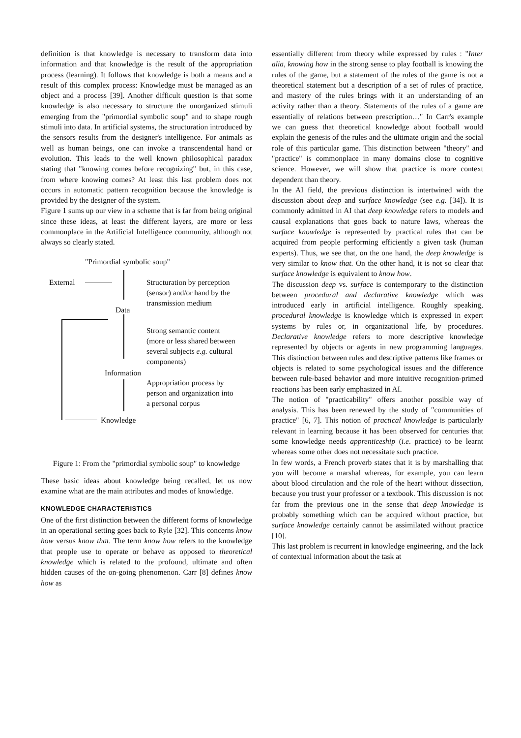definition is that knowledge is necessary to transform data into information and that knowledge is the result of the appropriation process (learning). It follows that knowledge is both a means and a result of this complex process: Knowledge must be managed as an object and a process [39]. Another difficult question is that some knowledge is also necessary to structure the unorganized stimuli emerging from the "primordial symbolic soup" and to shape rough stimuli into data. In artificial systems, the structuration introduced by the sensors results from the designer's intelligence. For animals as well as human beings, one can invoke a transcendental hand or evolution. This leads to the well known philosophical paradox stating that "knowing comes before recognizing" but, in this case, from where knowing comes? At least this last problem does not occurs in automatic pattern recognition because the knowledge is provided by the designer of the system.
Figure 1 sums up our view in a scheme that is far from being original since these ideas, at least the different layers, are more or less commonplace in the Artificial Intelligence community, although not always so clearly stated.
"Primordial symbolic soup"
External
Structuration by perception
(sensor) and/or hand by the
transmission medium
Data
Strong semantic content
(more or less shared between
several subjects e.g. cultural
components)
Information
Appropriation process by
person and organization into
a personal corpus
Knowledge
Figure 1: From the "primordial symbolic soup" to knowledge
These basic ideas about knowledge being recalled, let us now examine what are the main attributes and modes of knowledge.
KNOWLEDGE CHARACTERISTICS
One of the first distinction between the different forms of knowledge in an operational setting goes back to Ryle [32]. This concerns know how versus know that. The term know how refers to the knowledge that people use to operate or behave as opposed to theoretical knowledge which is related to the profound, ultimate and often hidden causes of the on-going phenomenon. Carr [8] defines know how as
essentially different from theory while expressed by rules : "Inter alia, knowing how in the strong sense to play football is knowing the rules of the game, but a statement of the rules of the game is not a theoretical statement but a description of a set of rules of practice, and mastery of the rules brings with it an understanding of an activity rather than a theory. Statements of the rules of a game are essentially of relations between prescription…" In Carr's example we can guess that theoretical knowledge about football would explain the genesis of the rules and the ultimate origin and the social role of this particular game. This distinction between "theory" and "practice" is commonplace in many domains close to cognitive science. However, we will show that practice is more context dependent than theory.
In the AI field, the previous distinction is intertwined with the discussion about deep and surface knowledge (see e.g. [34]). It is commonly admitted in AI that deep knowledge refers to models and causal explanations that goes back to nature laws, whereas the surface knowledge is represented by practical rules that can be acquired from people performing efficiently a given task (human experts). Thus, we see that, on the one hand, the deep knowledge is very similar to know that. On the other hand, it is not so clear that surface knowledge is equivalent to know how.
The discussion deep vs. surface is contemporary to the distinction between procedural and declarative knowledge which was introduced early in artificial intelligence. Roughly speaking, procedural knowledge is knowledge which is expressed in expert systems by rules or, in organizational life, by procedures. Declarative knowledge refers to more descriptive knowledge represented by objects or agents in new programming languages. This distinction between rules and descriptive patterns like frames or objects is related to some psychological issues and the difference between rule-based behavior and more intuitive recognition-primed reactions has been early emphasized in AI.
The notion of "practicability" offers another possible way of analysis. This has been renewed by the study of "communities of practice" [6, 7]. This notion of practical knowledge is particularly relevant in learning because it has been observed for centuries that some knowledge needs apprenticeship (i.e. practice) to be learnt whereas some other does not necessitate such practice.
In few words, a French proverb states that it is by marshalling that you will become a marshal whereas, for example, you can learn about blood circulation and the role of the heart without dissection, because you trust your professor or a textbook. This discussion is not far from the previous one in the sense that deep knowledge is probably something which can be acquired without practice, but surface knowledge certainly cannot be assimilated without practice [10].
This last problem is recurrent in knowledge engineering, and the lack of contextual information about the task at